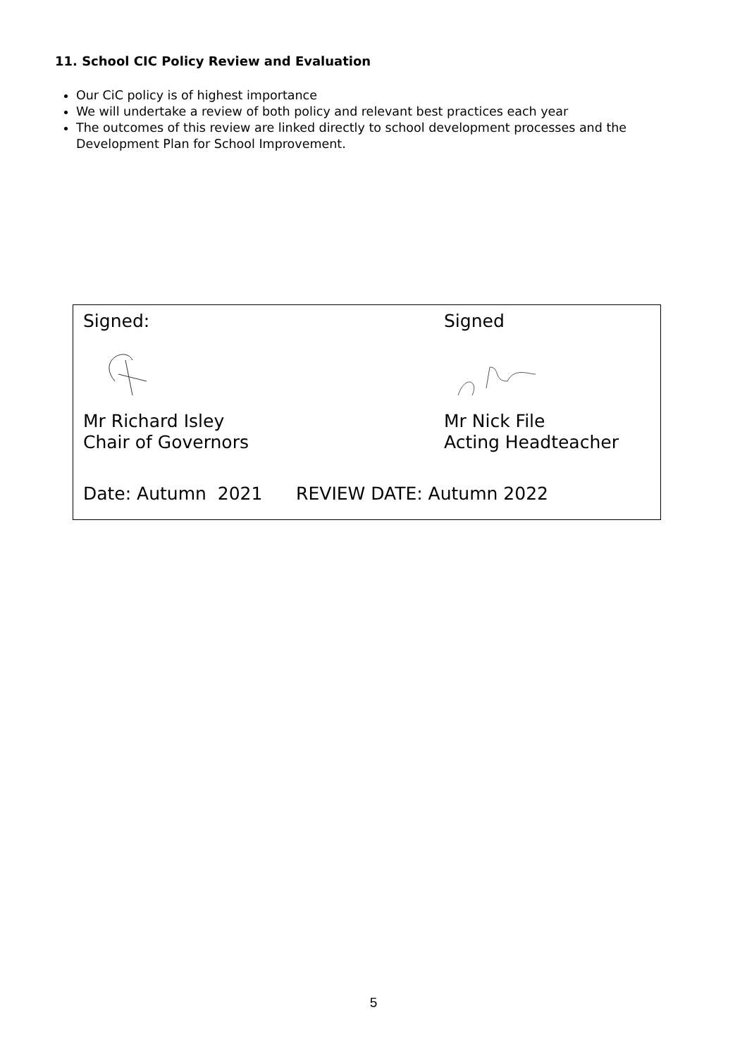11. School CIC Policy Review and Evaluation
Our CiC policy is of highest importance
We will undertake a review of both policy and relevant best practices each year
The outcomes of this review are linked directly to school development processes and the Development Plan for School Improvement.
Signed:
Mr Richard Isley
Chair of Governors
Signed
Mr Nick File
Acting Headteacher
Date: Autumn 2021 REVIEW DATE: Autumn 2022
5